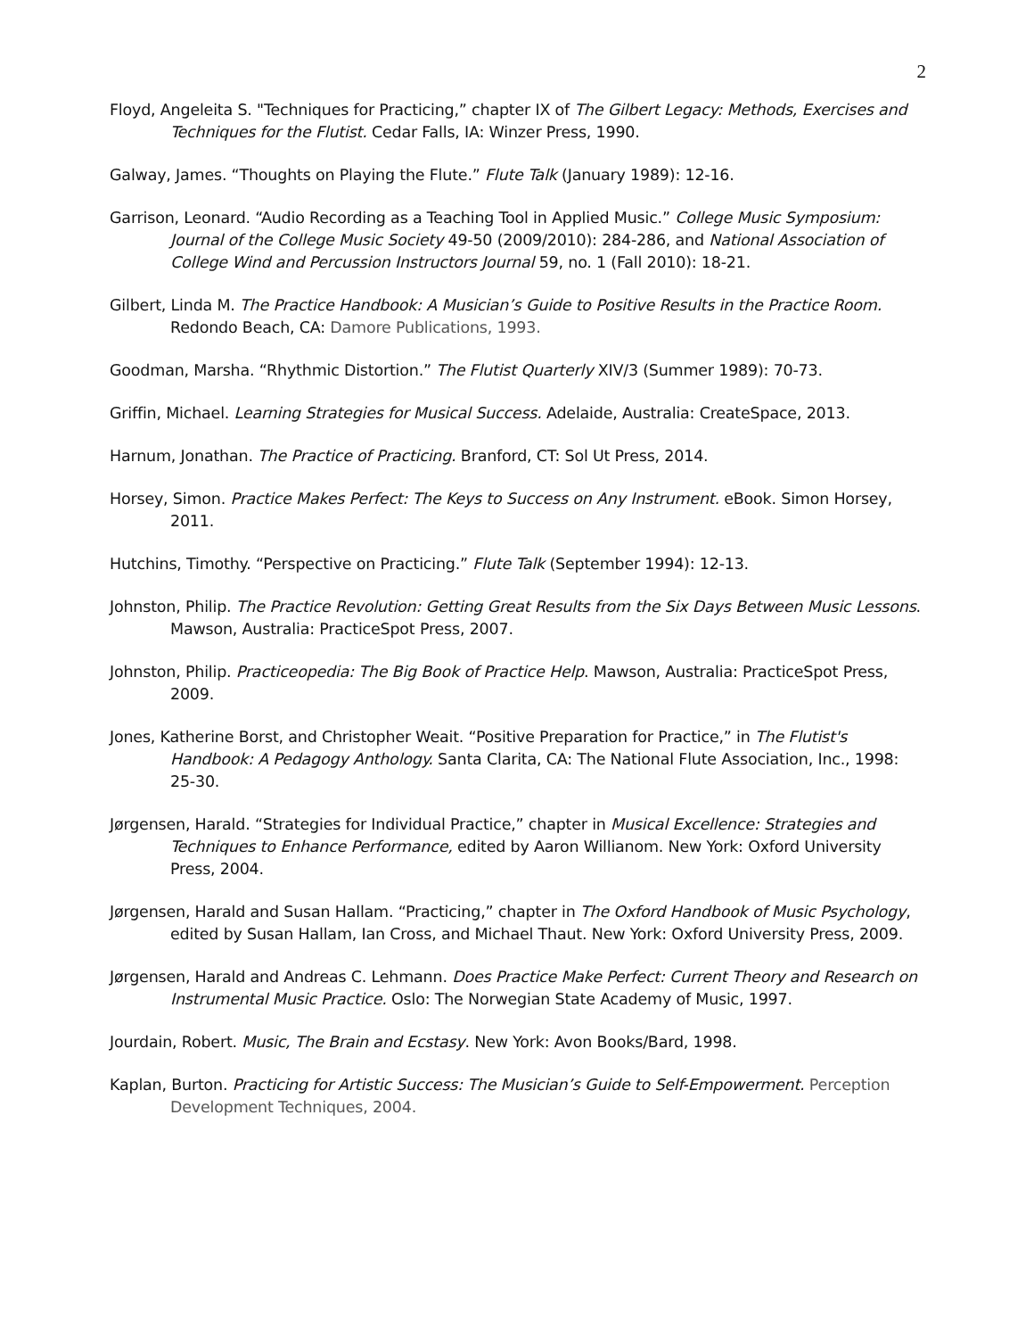2
Floyd, Angeleita S. "Techniques for Practicing,” chapter IX of The Gilbert Legacy: Methods, Exercises and Techniques for the Flutist. Cedar Falls, IA: Winzer Press, 1990.
Galway, James. “Thoughts on Playing the Flute.” Flute Talk (January 1989): 12-16.
Garrison, Leonard. “Audio Recording as a Teaching Tool in Applied Music.” College Music Symposium: Journal of the College Music Society 49-50 (2009/2010): 284-286, and National Association of College Wind and Percussion Instructors Journal 59, no. 1 (Fall 2010): 18-21.
Gilbert, Linda M. The Practice Handbook: A Musician’s Guide to Positive Results in the Practice Room. Redondo Beach, CA: Damore Publications, 1993.
Goodman, Marsha. “Rhythmic Distortion.” The Flutist Quarterly XIV/3 (Summer 1989): 70-73.
Griffin, Michael. Learning Strategies for Musical Success. Adelaide, Australia: CreateSpace, 2013.
Harnum, Jonathan. The Practice of Practicing. Branford, CT: Sol Ut Press, 2014.
Horsey, Simon. Practice Makes Perfect: The Keys to Success on Any Instrument. eBook. Simon Horsey, 2011.
Hutchins, Timothy. “Perspective on Practicing.” Flute Talk (September 1994): 12-13.
Johnston, Philip. The Practice Revolution: Getting Great Results from the Six Days Between Music Lessons. Mawson, Australia: PracticeSpot Press, 2007.
Johnston, Philip. Practiceopedia: The Big Book of Practice Help. Mawson, Australia: PracticeSpot Press, 2009.
Jones, Katherine Borst, and Christopher Weait. “Positive Preparation for Practice,” in The Flutist's Handbook: A Pedagogy Anthology. Santa Clarita, CA: The National Flute Association, Inc., 1998: 25-30.
Jørgensen, Harald. “Strategies for Individual Practice,” chapter in Musical Excellence: Strategies and Techniques to Enhance Performance, edited by Aaron Willianom. New York: Oxford University Press, 2004.
Jørgensen, Harald and Susan Hallam. “Practicing,” chapter in The Oxford Handbook of Music Psychology, edited by Susan Hallam, Ian Cross, and Michael Thaut. New York: Oxford University Press, 2009.
Jørgensen, Harald and Andreas C. Lehmann. Does Practice Make Perfect: Current Theory and Research on Instrumental Music Practice. Oslo: The Norwegian State Academy of Music, 1997.
Jourdain, Robert. Music, The Brain and Ecstasy. New York: Avon Books/Bard, 1998.
Kaplan, Burton. Practicing for Artistic Success: The Musician’s Guide to Self-Empowerment. Perception Development Techniques, 2004.